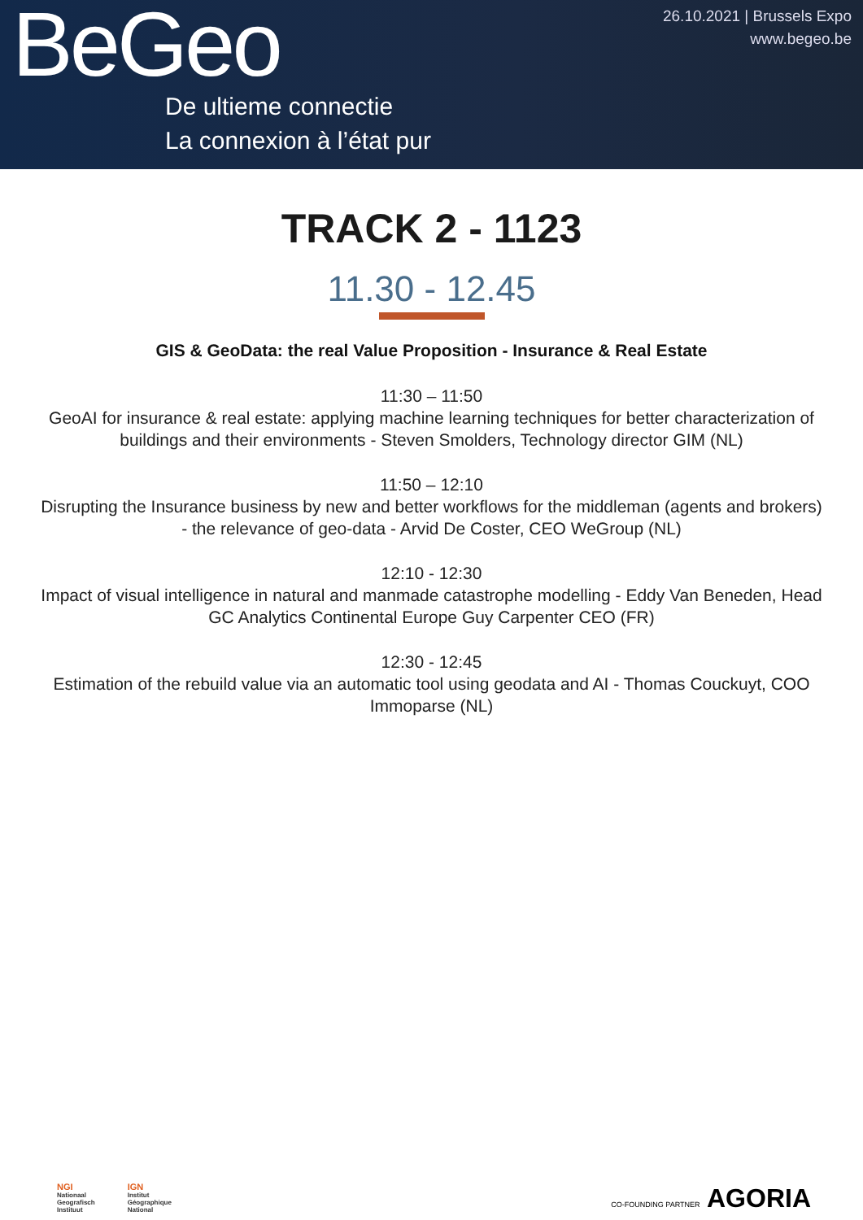BeGeo
De ultieme connectie
La connexion à l’état pur
26.10.2021 | Brussels Expo
www.begeo.be
TRACK 2 - 1123
11.30 - 12.45
GIS & GeoData: the real Value Proposition - Insurance & Real Estate
11:30 – 11:50
GeoAI for insurance & real estate: applying machine learning techniques for better characterization of buildings and their environments - Steven Smolders, Technology director GIM (NL)
11:50 – 12:10
Disrupting the Insurance business by new and better workflows for the middleman (agents and brokers) - the relevance of geo-data - Arvid De Coster, CEO WeGroup (NL)
12:10 - 12:30
Impact of visual intelligence in natural and manmade catastrophe modelling - Eddy Van Beneden, Head GC Analytics Continental Europe Guy Carpenter CEO (FR)
12:30 - 12:45
Estimation of the rebuild value via an automatic tool using geodata and AI - Thomas Couckuyt, COO Immoparse (NL)
NGI
Nationaal
Geografisch
Instituut
IGN
Institut
Géographique
National
CO-FOUNDING PARTNER AGORIA